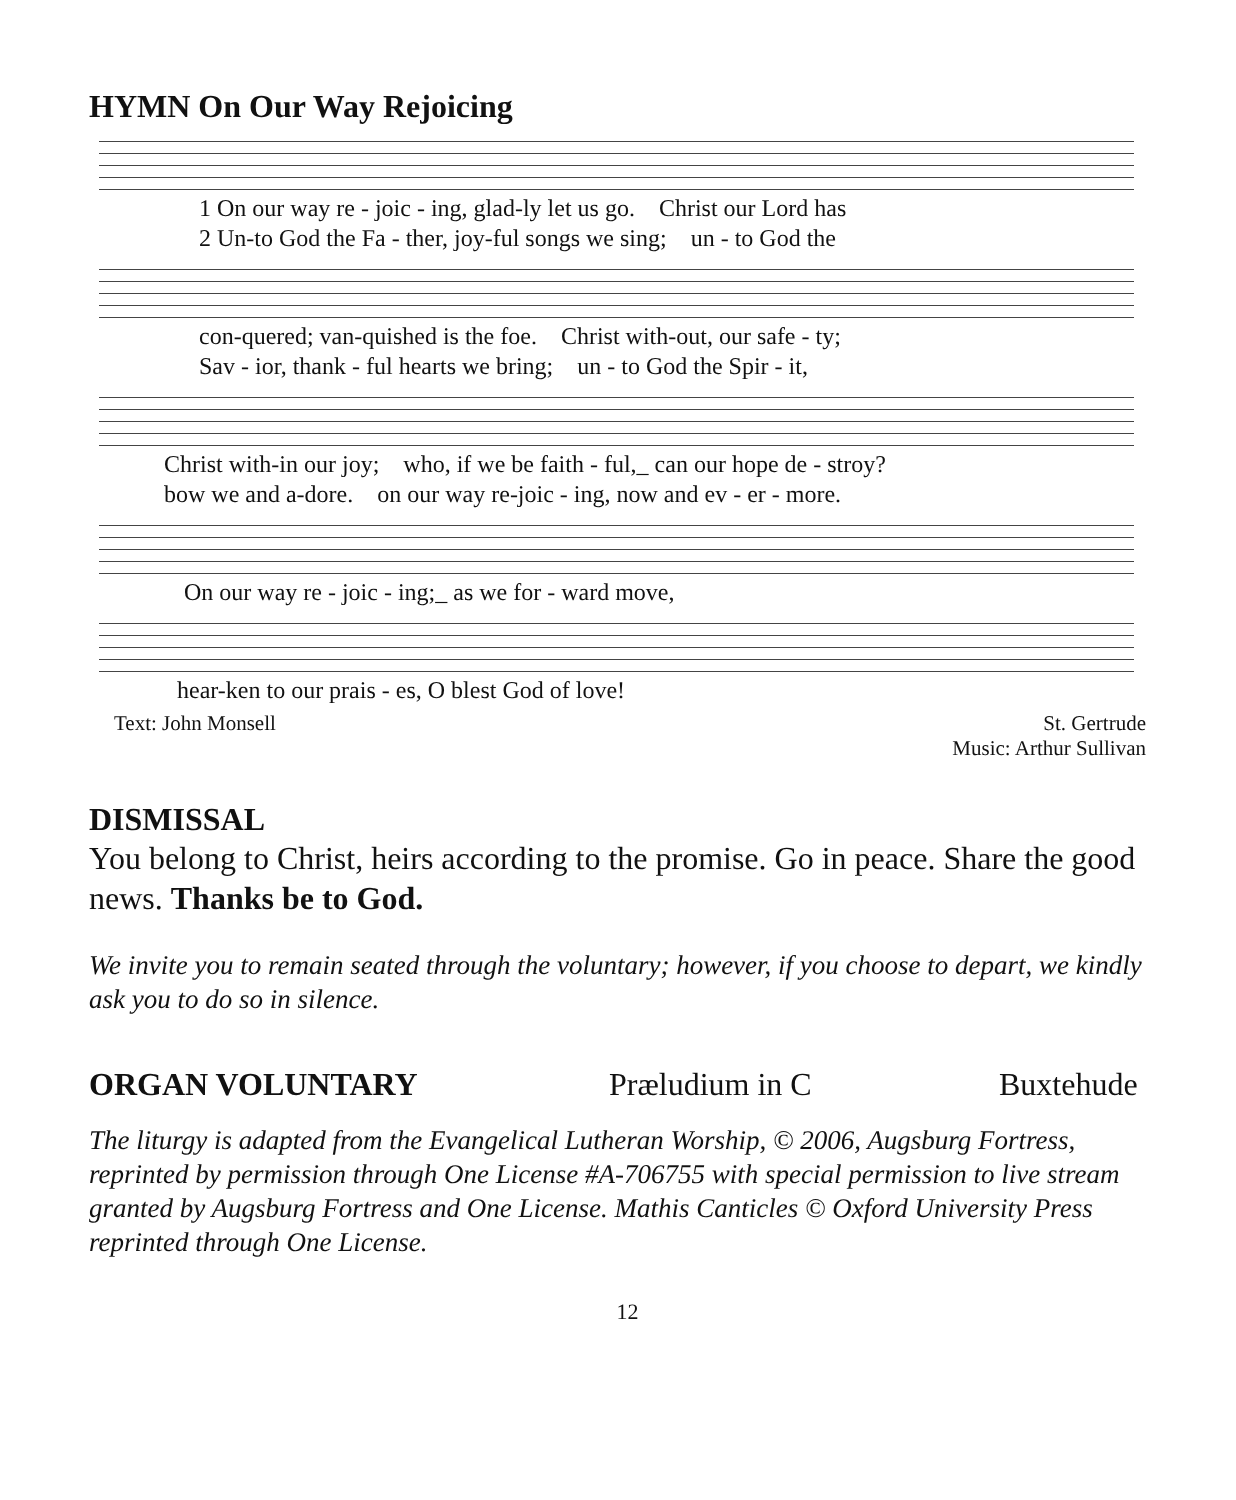HYMN On Our Way Rejoicing
1 On our way re - joic - ing, glad-ly let us go. Christ our Lord has 2 Un-to God the Fa - ther, joy-ful songs we sing; un - to God the
con-quered; van-quished is the foe. Christ with-out, our safe - ty; Sav - ior, thank - ful hearts we bring; un - to God the Spir - it,
Christ with-in our joy; who, if we be faith - ful,_ can our hope de - stroy? bow we and a-dore. on our way re-joic - ing, now and ev - er - more.
On our way re - joic - ing;_ as we for - ward move,
hear-ken to our prais - es, O blest God of love!
Text: John Monsell St. Gertrude
Music: Arthur Sullivan
DISMISSAL
You belong to Christ, heirs according to the promise. Go in peace. Share the good news. Thanks be to God.
We invite you to remain seated through the voluntary; however, if you choose to depart, we kindly ask you to do so in silence.
ORGAN VOLUNTARY Præludium in C Buxtehude
The liturgy is adapted from the Evangelical Lutheran Worship, © 2006, Augsburg Fortress, reprinted by permission through One License #A-706755 with special permission to live stream granted by Augsburg Fortress and One License. Mathis Canticles © Oxford University Press reprinted through One License.
12